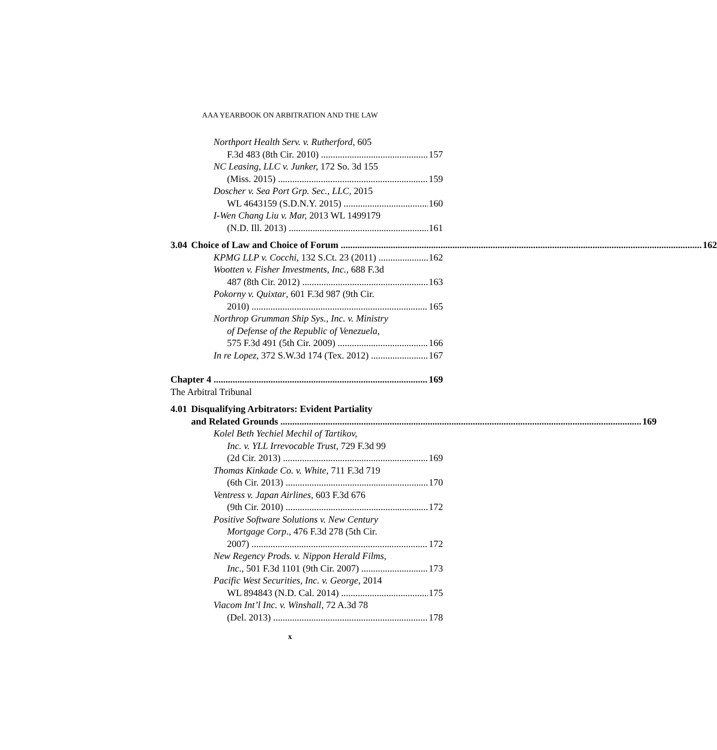AAA YEARBOOK ON ARBITRATION AND THE LAW
Northport Health Serv. v. Rutherford, 605
F.3d 483 (8th Cir. 2010) 157
NC Leasing, LLC v. Junker, 172 So. 3d 155
(Miss. 2015) 159
Doscher v. Sea Port Grp. Sec., LLC, 2015
WL 4643159 (S.D.N.Y. 2015) 160
I-Wen Chang Liu v. Mar, 2013 WL 1499179
(N.D. Ill. 2013) 161
3.04 Choice of Law and Choice of Forum 162
KPMG LLP v. Cocchi, 132 S.Ct. 23 (2011) 162
Wootten v. Fisher Investments, Inc., 688 F.3d
487 (8th Cir. 2012) 163
Pokorny v. Quixtar, 601 F.3d 987 (9th Cir.
2010) 165
Northrop Grumman Ship Sys., Inc. v. Ministry
of Defense of the Republic of Venezuela,
575 F.3d 491 (5th Cir. 2009) 166
In re Lopez, 372 S.W.3d 174 (Tex. 2012) 167
Chapter 4 169
The Arbitral Tribunal
4.01 Disqualifying Arbitrators: Evident Partiality
and Related Grounds 169
Kolel Beth Yechiel Mechil of Tartikov,
Inc. v. YLL Irrevocable Trust, 729 F.3d 99
(2d Cir. 2013) 169
Thomas Kinkade Co. v. White, 711 F.3d 719
(6th Cir. 2013) 170
Ventress v. Japan Airlines, 603 F.3d 676
(9th Cir. 2010) 172
Positive Software Solutions v. New Century
Mortgage Corp., 476 F.3d 278 (5th Cir.
2007) 172
New Regency Prods. v. Nippon Herald Films,
Inc., 501 F.3d 1101 (9th Cir. 2007) 173
Pacific West Securities, Inc. v. George, 2014
WL 894843 (N.D. Cal. 2014) 175
Viacom Int’l Inc. v. Winshall, 72 A.3d 78
(Del. 2013) 178
x